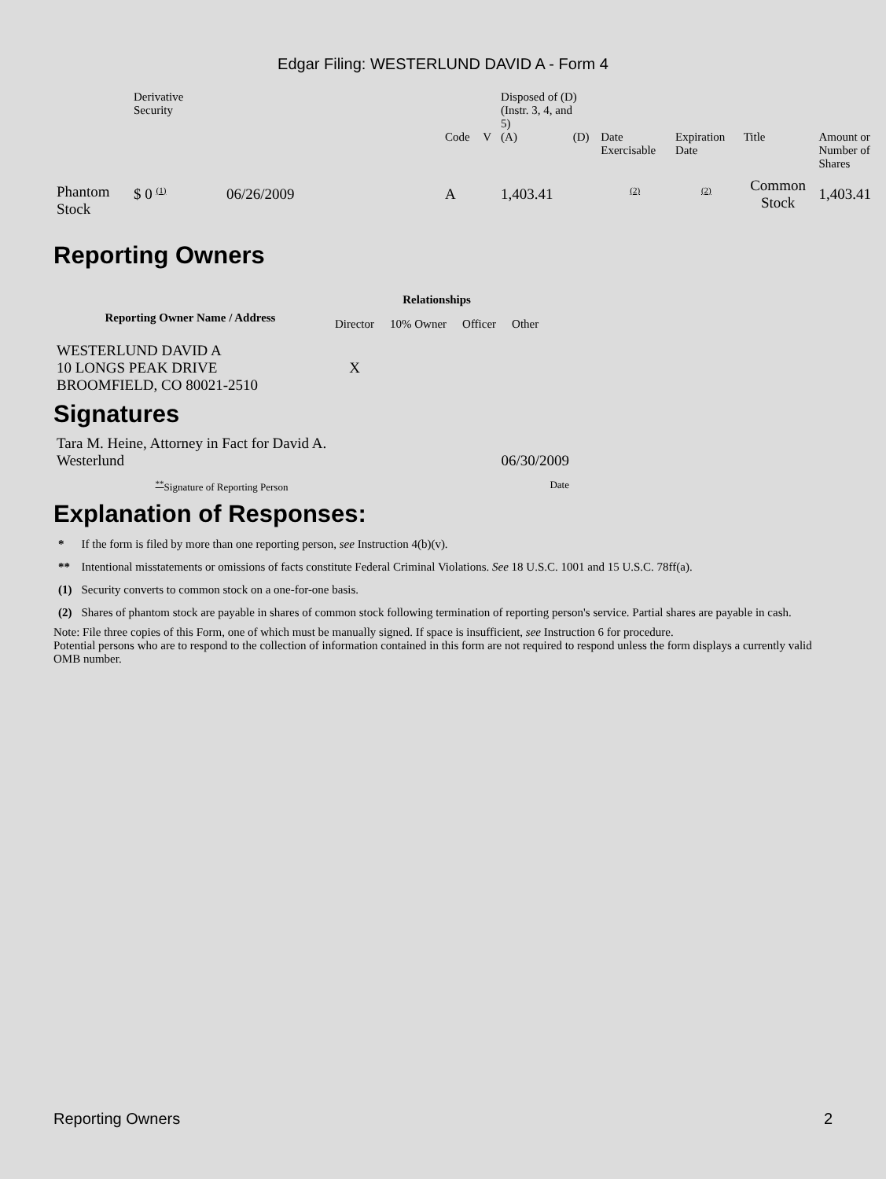Edgar Filing: WESTERLUND DAVID A - Form 4
| | Derivative Security | | | | Disposed of (D) (Instr. 3, 4, and 5) | | | | | |
| | | | Code | V | (A) | (D) | Date Exercisable | Expiration Date | Title | Amount or Number of Shares |
| Phantom Stock | $ 0 <sup>(1)</sup> | 06/26/2009 | A | | 1,403.41 | | <sup>(2)</sup> | <sup>(2)</sup> | Common Stock | 1,403.41 |
Reporting Owners
| Reporting Owner Name / Address | Relationships | | | |
| --- | --- | --- | --- | --- |
| | Director | 10% Owner | Officer | Other |
| WESTERLUND DAVID A 10 LONGS PEAK DRIVE BROOMFIELD, CO 80021-2510 | X | | | |
Signatures
| Tara M. Heine, Attorney in Fact for David A. Westerlund | 06/30/2009 |
| <sup>**</sup> Signature of Reporting Person | Date |
Explanation of Responses:
| * | If the form is filed by more than one reporting person, see Instruction 4(b)(v). |
| ** | Intentional misstatements or omissions of facts constitute Federal Criminal Violations. See 18 U.S.C. 1001 and 15 U.S.C. 78ff(a). |
| (1) | Security converts to common stock on a one-for-one basis. |
| (2) | Shares of phantom stock are payable in shares of common stock following termination of reporting person's service. Partial shares are payable in cash. |
Note: File three copies of this Form, one of which must be manually signed. If space is insufficient, see Instruction 6 for procedure.
Potential persons who are to respond to the collection of information contained in this form are not required to respond unless the form displays a currently valid OMB number.
Reporting Owners 2